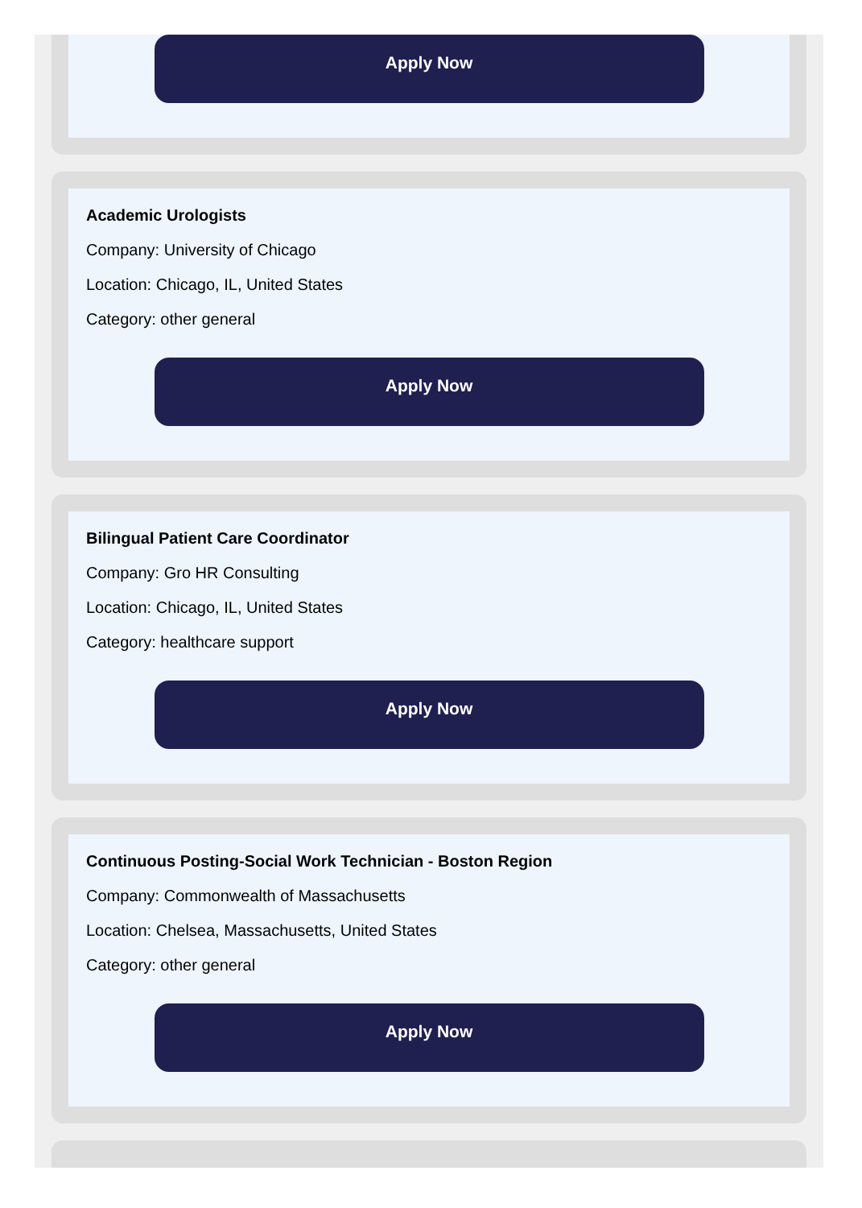Apply Now
Academic Urologists
Company: University of Chicago
Location: Chicago, IL, United States
Category: other general
Apply Now
Bilingual Patient Care Coordinator
Company: Gro HR Consulting
Location: Chicago, IL, United States
Category: healthcare support
Apply Now
Continuous Posting-Social Work Technician - Boston Region
Company: Commonwealth of Massachusetts
Location: Chelsea, Massachusetts, United States
Category: other general
Apply Now